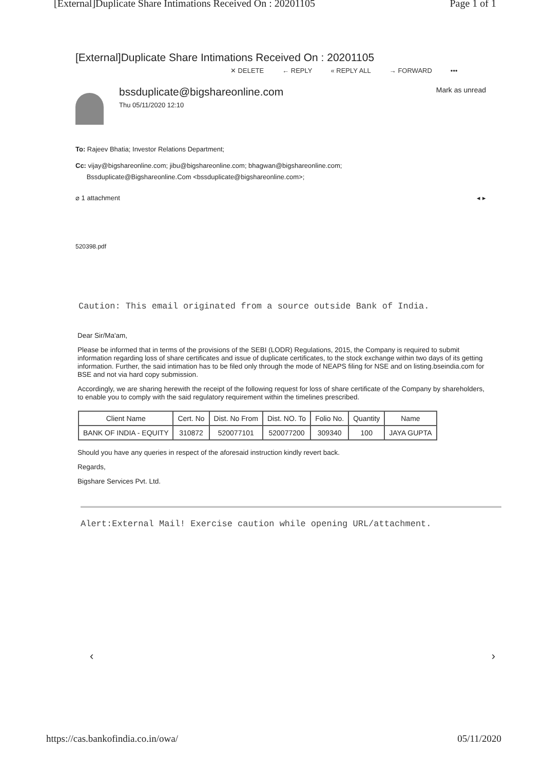[External]Duplicate Share Intimations Received On : 20201105 Page 1 of 1
[External]Duplicate Share Intimations Received On : 20201105
✕ DELETE ← REPLY « REPLY ALL → FORWARD •••
bssduplicate@bigshareonline.com
Thu 05/11/2020 12:10
Mark as unread
To: Rajeev Bhatia; Investor Relations Department;
Cc: vijay@bigshareonline.com; jibu@bigshareonline.com; bhagwan@bigshareonline.com;
Bssduplicate@Bigshareonline.Com <bssduplicate@bigshareonline.com>;
⌀ 1 attachment ◂ ▸
520398.pdf
Caution: This email originated from a source outside Bank of India.
Dear Sir/Ma'am,
Please be informed that in terms of the provisions of the SEBI (LODR) Regulations, 2015, the Company is required to submit information regarding loss of share certificates and issue of duplicate certificates, to the stock exchange within two days of its getting information. Further, the said intimation has to be filed only through the mode of NEAPS filing for NSE and on listing.bseindia.com for BSE and not via hard copy submission.
Accordingly, we are sharing herewith the receipt of the following request for loss of share certificate of the Company by shareholders, to enable you to comply with the said regulatory requirement within the timelines prescribed.
| Client Name | Cert. No | Dist. No From | Dist. NO. To | Folio No. | Quantity | Name |
| --- | --- | --- | --- | --- | --- | --- |
| BANK OF INDIA - EQUITY | 310872 | 520077101 | 520077200 | 309340 | 100 | JAYA GUPTA |
Should you have any queries in respect of the aforesaid instruction kindly revert back.
Regards,
Bigshare Services Pvt. Ltd.
Alert:External Mail! Exercise caution while opening URL/attachment.
‹ ›
https://cas.bankofindia.co.in/owa/ 05/11/2020